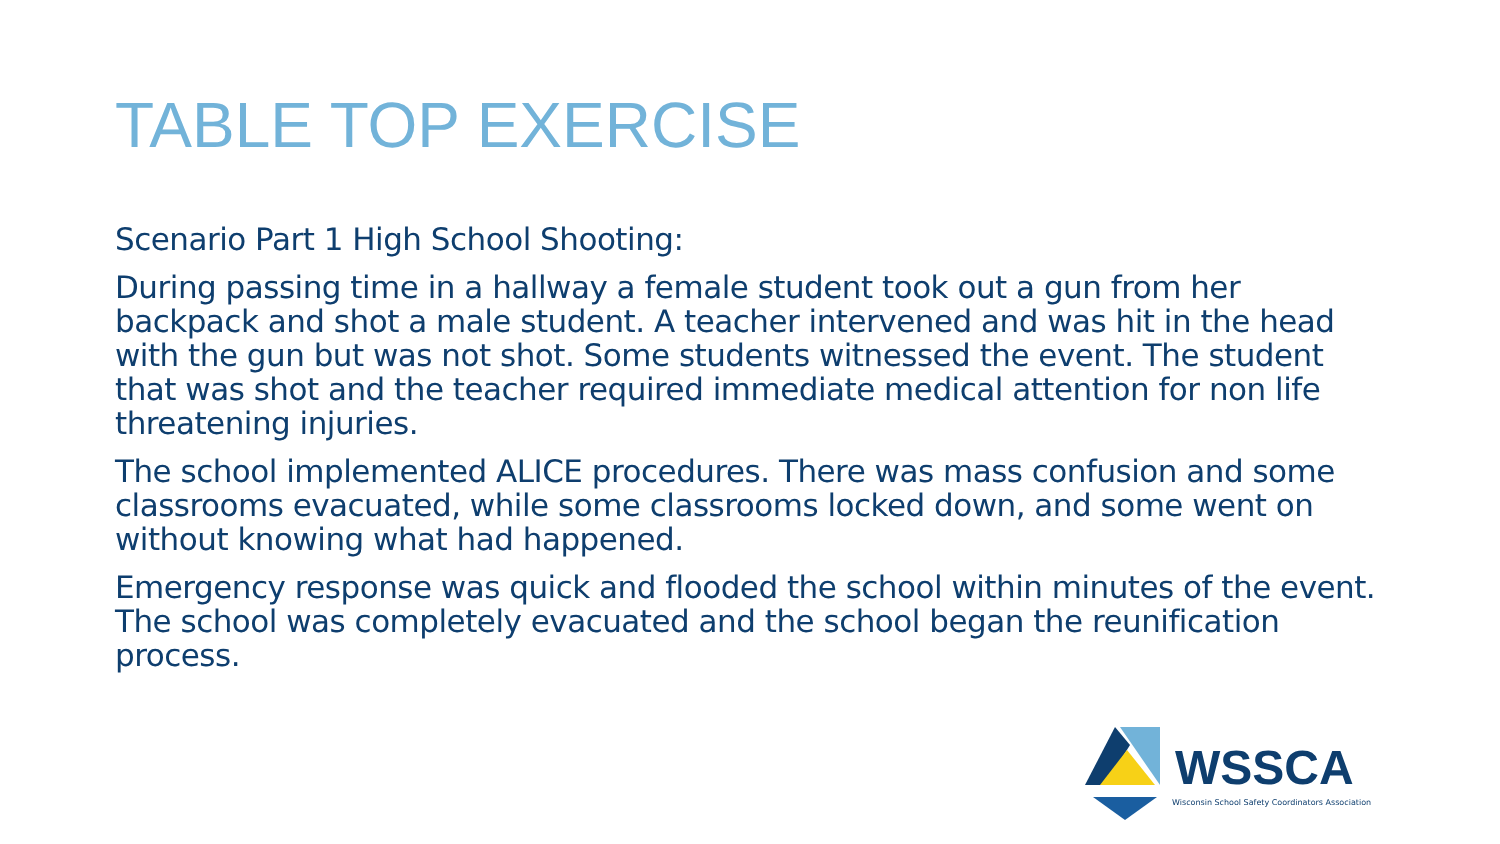TABLE TOP EXERCISE
Scenario Part 1 High School Shooting:
During passing time in a hallway a female student took out a gun from her backpack and shot a male student. A teacher intervened and was hit in the head with the gun but was not shot. Some students witnessed the event. The student that was shot and the teacher required immediate medical attention for non life threatening injuries.
The school implemented ALICE procedures. There was mass confusion and some classrooms evacuated, while some classrooms locked down, and some went on without knowing what had happened.
Emergency response was quick and flooded the school within minutes of the event. The school was completely evacuated and the school began the reunification process.
WSSCA
Wisconsin School Safety Coordinators Association